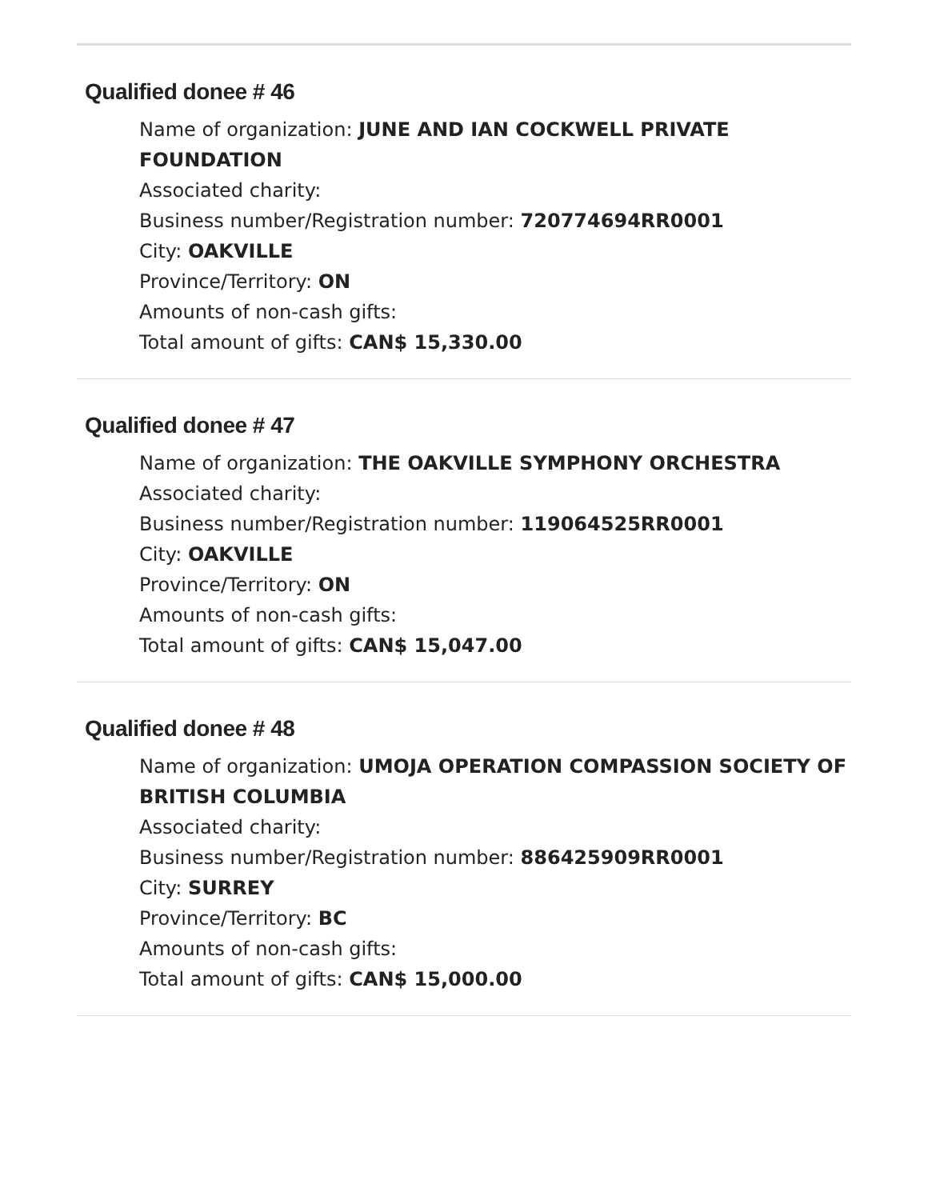Qualified donee # 46
Name of organization: JUNE AND IAN COCKWELL PRIVATE FOUNDATION
Associated charity:
Business number/Registration number: 720774694RR0001
City: OAKVILLE
Province/Territory: ON
Amounts of non-cash gifts:
Total amount of gifts: CAN$ 15,330.00
Qualified donee # 47
Name of organization: THE OAKVILLE SYMPHONY ORCHESTRA
Associated charity:
Business number/Registration number: 119064525RR0001
City: OAKVILLE
Province/Territory: ON
Amounts of non-cash gifts:
Total amount of gifts: CAN$ 15,047.00
Qualified donee # 48
Name of organization: UMOJA OPERATION COMPASSION SOCIETY OF BRITISH COLUMBIA
Associated charity:
Business number/Registration number: 886425909RR0001
City: SURREY
Province/Territory: BC
Amounts of non-cash gifts:
Total amount of gifts: CAN$ 15,000.00